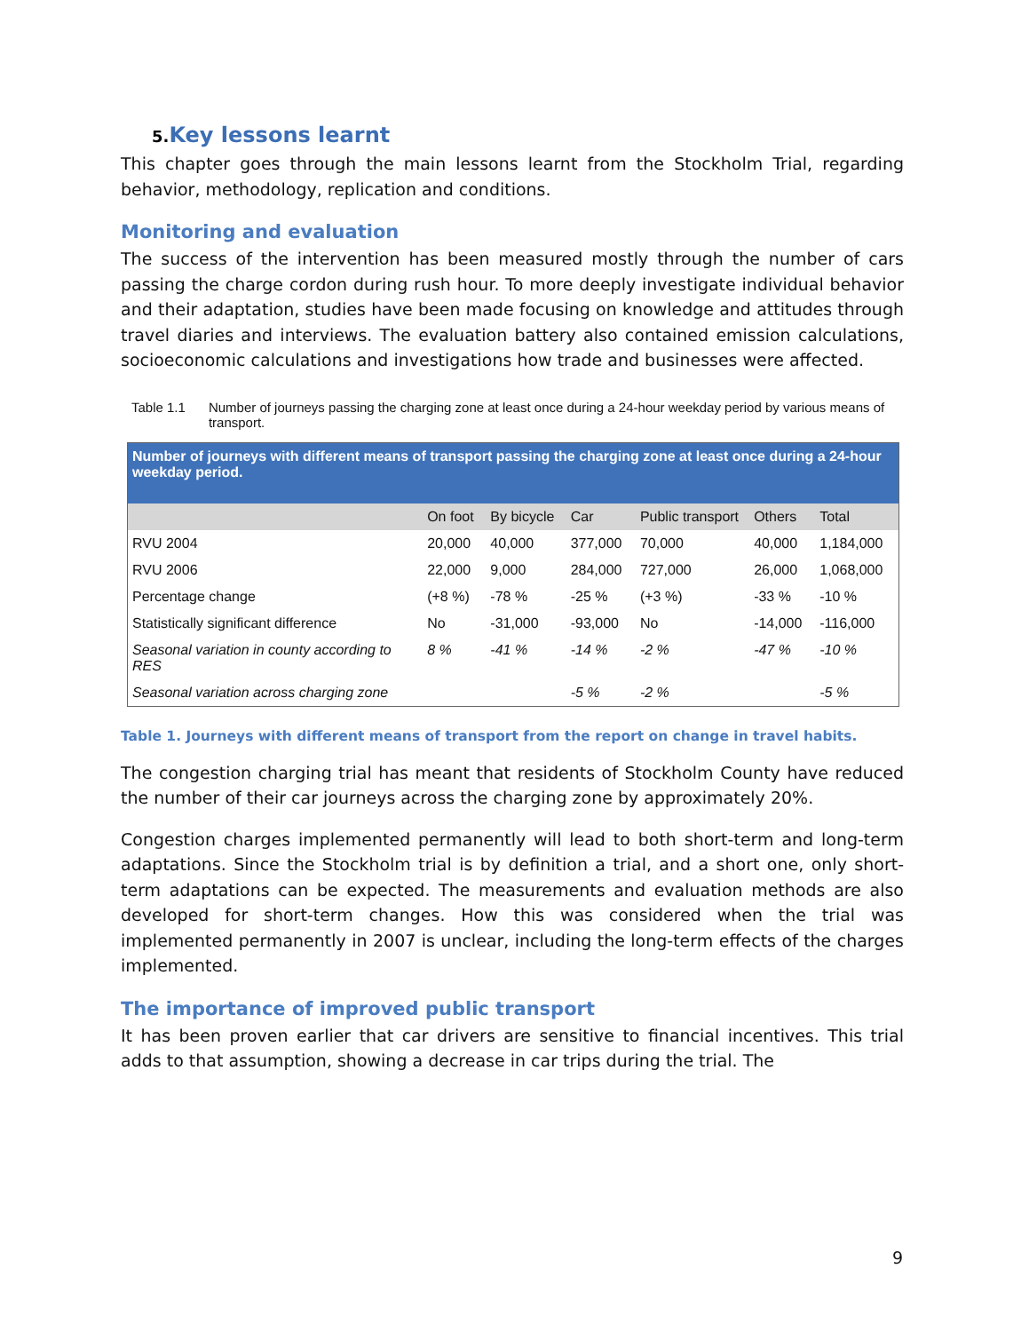5. Key lessons learnt
This chapter goes through the main lessons learnt from the Stockholm Trial, regarding behavior, methodology, replication and conditions.
Monitoring and evaluation
The success of the intervention has been measured mostly through the number of cars passing the charge cordon during rush hour. To more deeply investigate individual behavior and their adaptation, studies have been made focusing on knowledge and attitudes through travel diaries and interviews. The evaluation battery also contained emission calculations, socioeconomic calculations and investigations how trade and businesses were affected.
Table 1.1 Number of journeys passing the charging zone at least once during a 24-hour weekday period by various means of transport.
| Number of journeys with different means of transport passing the charging zone at least once during a 24-hour weekday period. | | | | | | |
| | On foot | By bicycle | Car | Public transport | Others | Total |
| RVU 2004 | 20,000 | 40,000 | 377,000 | 70,000 | 40,000 | 1,184,000 |
| RVU 2006 | 22,000 | 9,000 | 284,000 | 727,000 | 26,000 | 1,068,000 |
| Percentage change | (+8 %) | -78 % | -25 % | (+3 %) | -33 % | -10 % |
| Statistically significant difference | No | -31,000 | -93,000 | No | -14,000 | -116,000 |
| Seasonal variation in county according to RES | 8 % | -41 % | -14 % | -2 % | -47 % | -10 % |
| Seasonal variation across charging zone | | | -5 % | -2 % | | -5 % |
Table 1. Journeys with different means of transport from the report on change in travel habits.
The congestion charging trial has meant that residents of Stockholm County have reduced the number of their car journeys across the charging zone by approximately 20%.
Congestion charges implemented permanently will lead to both short-term and long-term adaptations. Since the Stockholm trial is by definition a trial, and a short one, only short-term adaptations can be expected. The measurements and evaluation methods are also developed for short-term changes. How this was considered when the trial was implemented permanently in 2007 is unclear, including the long-term effects of the charges implemented.
The importance of improved public transport
It has been proven earlier that car drivers are sensitive to financial incentives. This trial adds to that assumption, showing a decrease in car trips during the trial. The
9